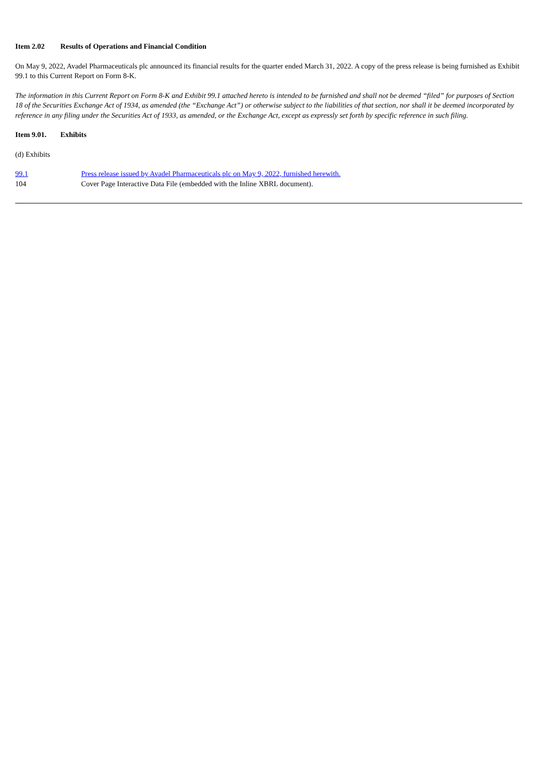Item 2.02 Results of Operations and Financial Condition
On May 9, 2022, Avadel Pharmaceuticals plc announced its financial results for the quarter ended March 31, 2022. A copy of the press release is being furnished as Exhibit 99.1 to this Current Report on Form 8-K.
The information in this Current Report on Form 8-K and Exhibit 99.1 attached hereto is intended to be furnished and shall not be deemed “filed” for purposes of Section 18 of the Securities Exchange Act of 1934, as amended (the “Exchange Act”) or otherwise subject to the liabilities of that section, nor shall it be deemed incorporated by reference in any filing under the Securities Act of 1933, as amended, or the Exchange Act, except as expressly set forth by specific reference in such filing.
Item 9.01. Exhibits
(d) Exhibits
| 99.1 | Press release issued by Avadel Pharmaceuticals plc on May 9, 2022, furnished herewith. |
| 104 | Cover Page Interactive Data File (embedded with the Inline XBRL document). |